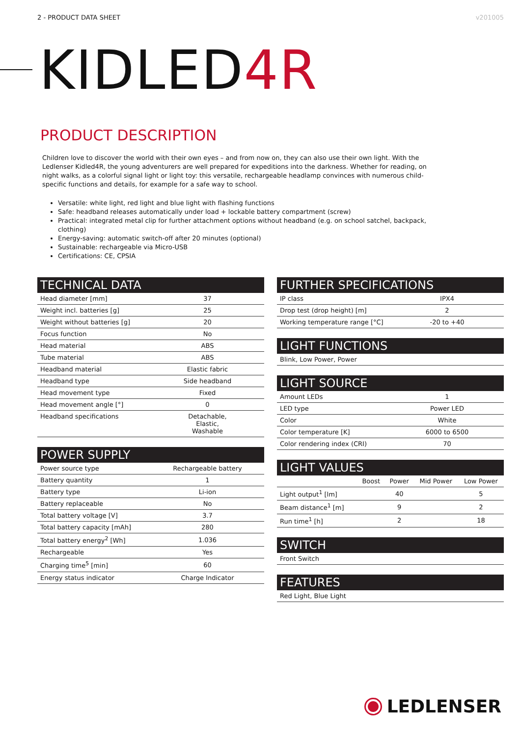2 - PRODUCT DATA SHEET v201005
KIDLED4R
PRODUCT DESCRIPTION
Children love to discover the world with their own eyes – and from now on, they can also use their own light. With the Ledlenser Kidled4R, the young adventurers are well prepared for expeditions into the darkness. Whether for reading, on night walks, as a colorful signal light or light toy: this versatile, rechargeable headlamp convinces with numerous child-specific functions and details, for example for a safe way to school.
Versatile: white light, red light and blue light with flashing functions
Safe: headband releases automatically under load + lockable battery compartment (screw)
Practical: integrated metal clip for further attachment options without headband (e.g. on school satchel, backpack, clothing)
Energy-saving: automatic switch-off after 20 minutes (optional)
Sustainable: rechargeable via Micro-USB
Certifications: CE, CPSIA
TECHNICAL DATA
| Head diameter [mm] | 37 |
| Weight incl. batteries [g] | 25 |
| Weight without batteries [g] | 20 |
| Focus function | No |
| Head material | ABS |
| Tube material | ABS |
| Headband material | Elastic fabric |
| Headband type | Side headband |
| Head movement type | Fixed |
| Head movement angle [°] | 0 |
| Headband specifications | Detachable, Elastic, Washable |
POWER SUPPLY
| Power source type | Rechargeable battery |
| Battery quantity | 1 |
| Battery type | Li-ion |
| Battery replaceable | No |
| Total battery voltage [V] | 3.7 |
| Total battery capacity [mAh] | 280 |
| Total battery energy<sup>2</sup> [Wh] | 1.036 |
| Rechargeable | Yes |
| Charging time<sup>5</sup> [min] | 60 |
| Energy status indicator | Charge Indicator |
FURTHER SPECIFICATIONS
| IP class | IPX4 |
| Drop test (drop height) [m] | 2 |
| Working temperature range [°C] | -20 to +40 |
LIGHT FUNCTIONS
| Blink, Low Power, Power |
LIGHT SOURCE
| Amount LEDs | 1 |
| LED type | Power LED |
| Color | White |
| Color temperature [K] | 6000 to 6500 |
| Color rendering index (CRI) | 70 |
LIGHT VALUES
| | Boost | Power | Mid Power | Low Power |
| --- | --- | --- | --- | --- |
| Light output<sup>1</sup> [lm] | | 40 | | 5 |
| Beam distance<sup>1</sup> [m] | | 9 | | 2 |
| Run time<sup>1</sup> [h] | | 2 | | 18 |
SWITCH
| Front Switch |
FEATURES
| Red Light, Blue Light |
LEDLENSER